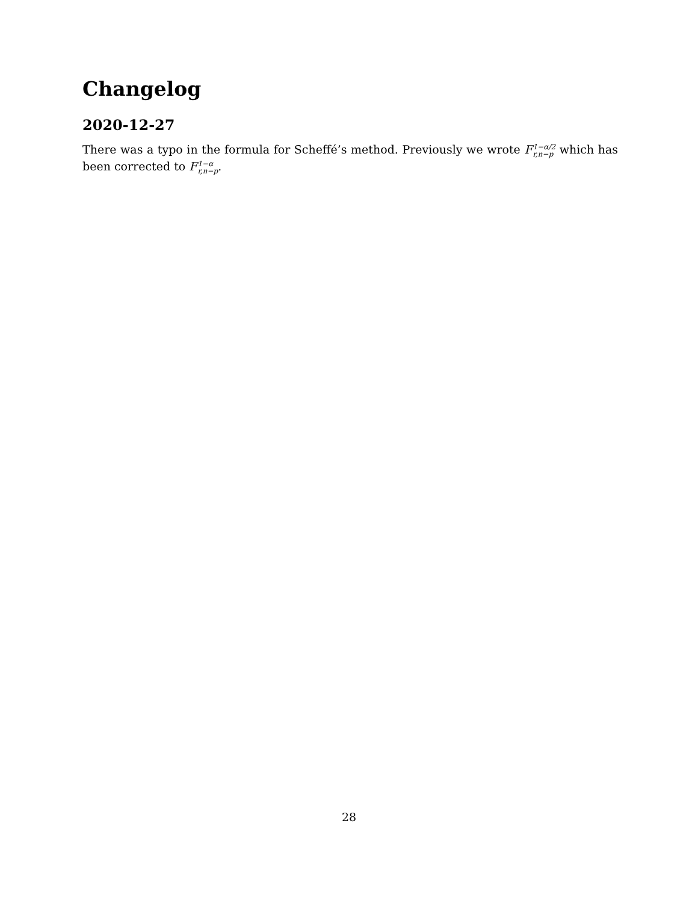Changelog
2020-12-27
There was a typo in the formula for Scheffé’s method. Previously we wrote F 1−α/2
r,n−p which has been corrected to F 1−α
r,n−p.
28